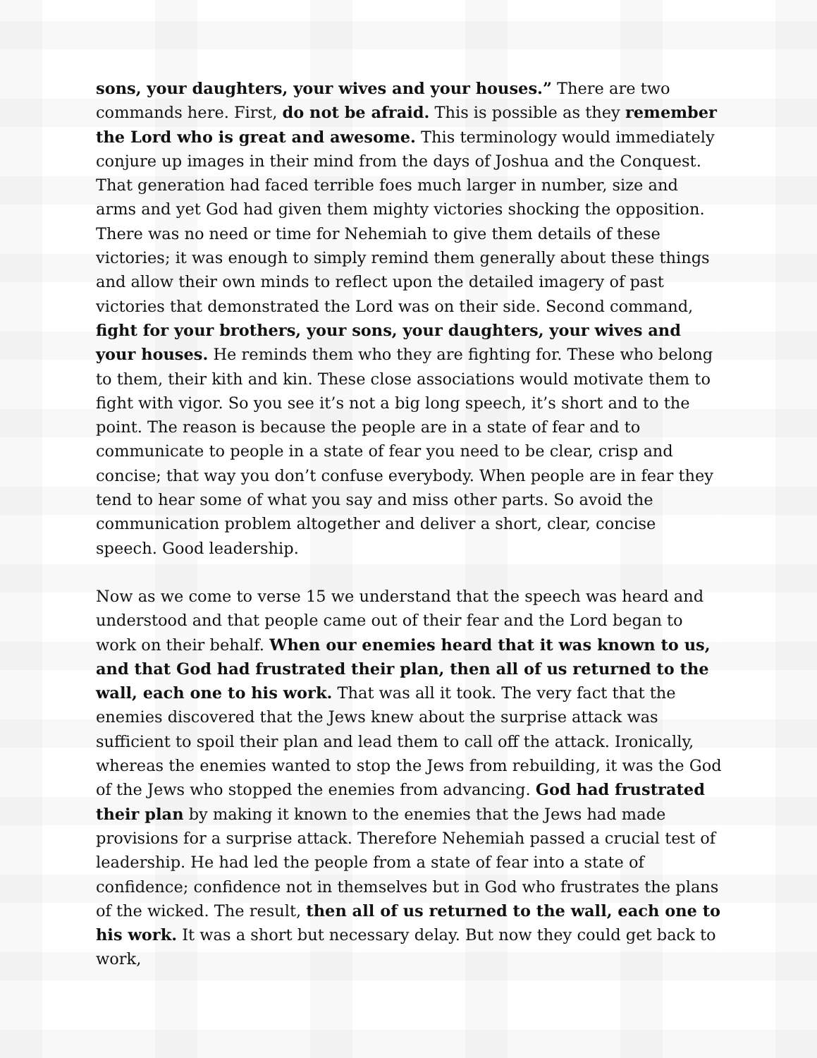sons, your daughters, your wives and your houses.” There are two commands here. First, do not be afraid. This is possible as they remember the Lord who is great and awesome. This terminology would immediately conjure up images in their mind from the days of Joshua and the Conquest. That generation had faced terrible foes much larger in number, size and arms and yet God had given them mighty victories shocking the opposition. There was no need or time for Nehemiah to give them details of these victories; it was enough to simply remind them generally about these things and allow their own minds to reflect upon the detailed imagery of past victories that demonstrated the Lord was on their side. Second command, fight for your brothers, your sons, your daughters, your wives and your houses. He reminds them who they are fighting for. These who belong to them, their kith and kin. These close associations would motivate them to fight with vigor. So you see it’s not a big long speech, it’s short and to the point. The reason is because the people are in a state of fear and to communicate to people in a state of fear you need to be clear, crisp and concise; that way you don’t confuse everybody. When people are in fear they tend to hear some of what you say and miss other parts. So avoid the communication problem altogether and deliver a short, clear, concise speech. Good leadership.
Now as we come to verse 15 we understand that the speech was heard and understood and that people came out of their fear and the Lord began to work on their behalf. When our enemies heard that it was known to us, and that God had frustrated their plan, then all of us returned to the wall, each one to his work. That was all it took. The very fact that the enemies discovered that the Jews knew about the surprise attack was sufficient to spoil their plan and lead them to call off the attack. Ironically, whereas the enemies wanted to stop the Jews from rebuilding, it was the God of the Jews who stopped the enemies from advancing. God had frustrated their plan by making it known to the enemies that the Jews had made provisions for a surprise attack. Therefore Nehemiah passed a crucial test of leadership. He had led the people from a state of fear into a state of confidence; confidence not in themselves but in God who frustrates the plans of the wicked. The result, then all of us returned to the wall, each one to his work. It was a short but necessary delay. But now they could get back to work,